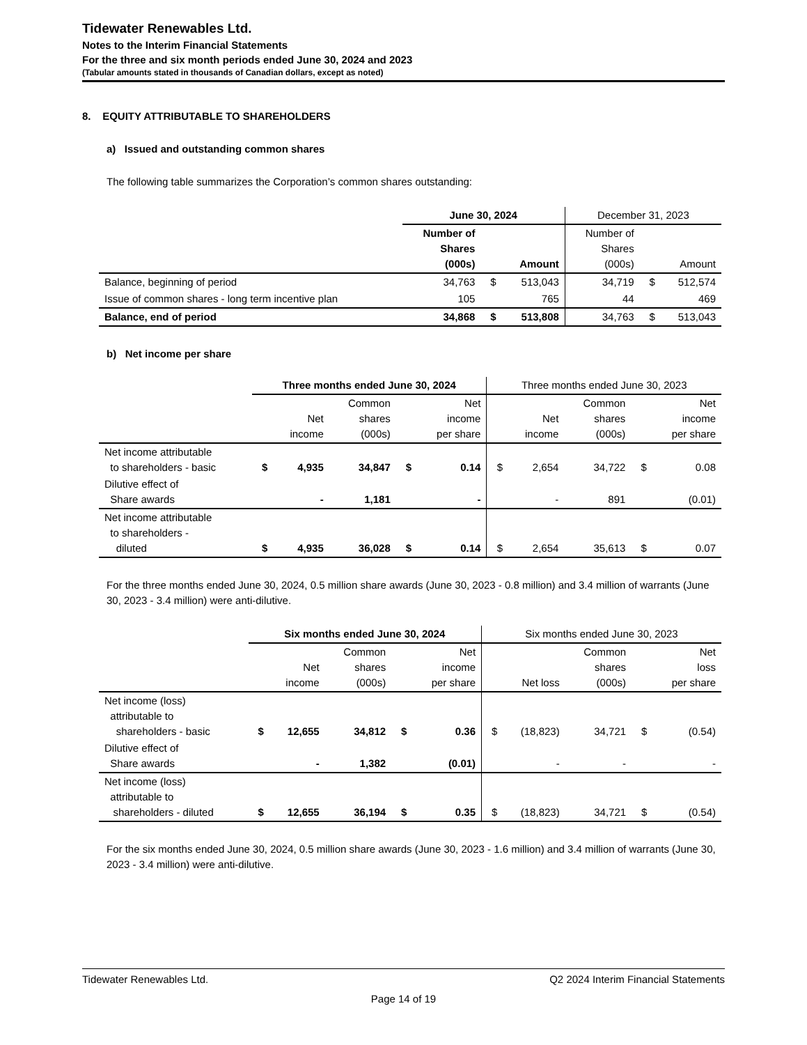Tidewater Renewables Ltd.
Notes to the Interim Financial Statements
For the three and six month periods ended June 30, 2024 and 2023
(Tabular amounts stated in thousands of Canadian dollars, except as noted)
8. EQUITY ATTRIBUTABLE TO SHAREHOLDERS
a) Issued and outstanding common shares
The following table summarizes the Corporation’s common shares outstanding:
| | June 30, 2024 | | | December 31, 2023 | | |
| --- | --- | --- | --- | --- | --- | --- |
| | Number of Shares (000s) | | Amount | Number of Shares (000s) | | Amount |
| Balance, beginning of period | 34,763 | $ | 513,043 | 34,719 | $ | 512,574 |
| Issue of common shares - long term incentive plan | 105 | | 765 | 44 | | 469 |
| Balance, end of period | 34,868 | $ | 513,808 | 34,763 | $ | 513,043 |
b) Net income per share
| | Three months ended June 30, 2024 | | | | | Three months ended June 30, 2023 | | | | |
| --- | --- | --- | --- | --- | --- | --- | --- | --- | --- | --- |
| | | Net income | Common shares (000s) | | Net income per share | | Net income | Common shares (000s) | | Net income per share |
| Net income attributable to shareholders - basic | $ | 4,935 | 34,847 | $ | 0.14 | $ | 2,654 | 34,722 | $ | 0.08 |
| Dilutive effect of Share awards | | - | 1,181 | | - | | - | 891 | | (0.01) |
| Net income attributable to shareholders - diluted | $ | 4,935 | 36,028 | $ | 0.14 | $ | 2,654 | 35,613 | $ | 0.07 |
For the three months ended June 30, 2024, 0.5 million share awards (June 30, 2023 - 0.8 million) and 3.4 million of warrants (June 30, 2023 - 3.4 million) were anti-dilutive.
| | Six months ended June 30, 2024 | | | | | Six months ended June 30, 2023 | | | | |
| --- | --- | --- | --- | --- | --- | --- | --- | --- | --- | --- |
| | | Net income | Common shares (000s) | | Net income per share | | Net loss | Common shares (000s) | | Net loss per share |
| Net income (loss) attributable to shareholders - basic | $ | 12,655 | 34,812 | $ | 0.36 | $ | (18,823) | 34,721 | $ | (0.54) |
| Dilutive effect of Share awards | | - | 1,382 | | (0.01) | | - | - | | - |
| Net income (loss) attributable to shareholders - diluted | $ | 12,655 | 36,194 | $ | 0.35 | $ | (18,823) | 34,721 | $ | (0.54) |
For the six months ended June 30, 2024, 0.5 million share awards (June 30, 2023 - 1.6 million) and 3.4 million of warrants (June 30, 2023 - 3.4 million) were anti-dilutive.
Tidewater Renewables Ltd. Q2 2024 Interim Financial Statements
Page 14 of 19